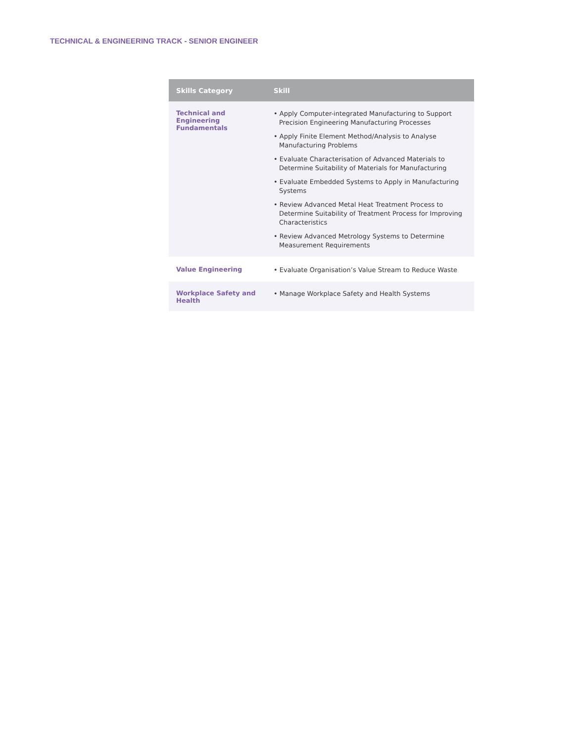TECHNICAL & ENGINEERING TRACK - SENIOR ENGINEER
| Skills Category | Skill |
| --- | --- |
| Technical and Engineering Fundamentals | • Apply Computer-integrated Manufacturing to Support Precision Engineering Manufacturing Processes • Apply Finite Element Method/Analysis to Analyse Manufacturing Problems • Evaluate Characterisation of Advanced Materials to Determine Suitability of Materials for Manufacturing • Evaluate Embedded Systems to Apply in Manufacturing Systems • Review Advanced Metal Heat Treatment Process to Determine Suitability of Treatment Process for Improving Characteristics • Review Advanced Metrology Systems to Determine Measurement Requirements |
| Value Engineering | • Evaluate Organisation’s Value Stream to Reduce Waste |
| Workplace Safety and Health | • Manage Workplace Safety and Health Systems |